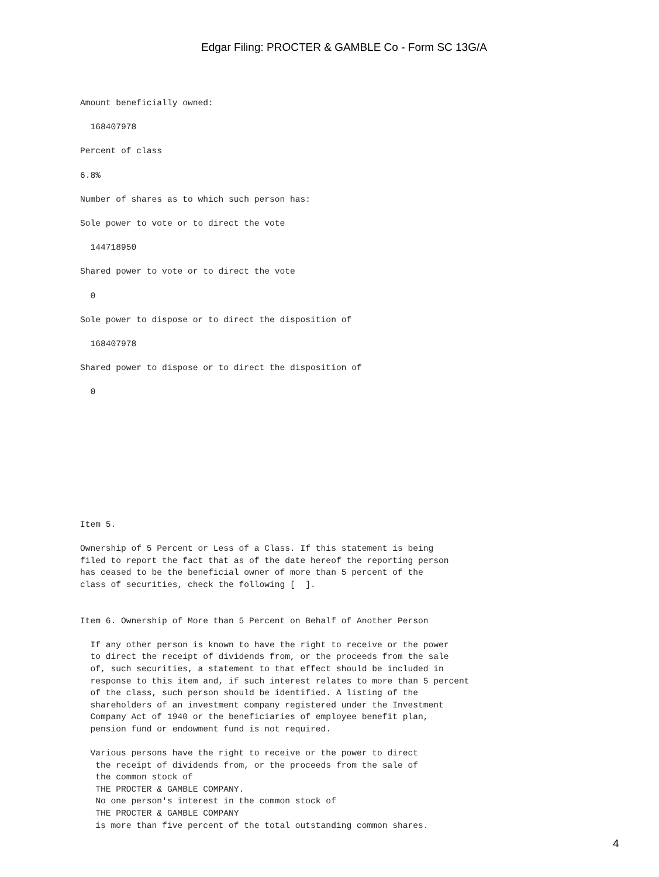Edgar Filing: PROCTER & GAMBLE Co - Form SC 13G/A
Amount beneficially owned:

  168407978

Percent of class

6.8%

Number of shares as to which such person has:

Sole power to vote or to direct the vote

  144718950

Shared power to vote or to direct the vote

  0

Sole power to dispose or to direct the disposition of

  168407978

Shared power to dispose or to direct the disposition of

  0










Item 5.

Ownership of 5 Percent or Less of a Class. If this statement is being
filed to report the fact that as of the date hereof the reporting person
has ceased to be the beneficial owner of more than 5 percent of the
class of securities, check the following [  ].


Item 6. Ownership of More than 5 Percent on Behalf of Another Person

  If any other person is known to have the right to receive or the power
  to direct the receipt of dividends from, or the proceeds from the sale
  of, such securities, a statement to that effect should be included in
  response to this item and, if such interest relates to more than 5 percent
  of the class, such person should be identified. A listing of the
  shareholders of an investment company registered under the Investment
  Company Act of 1940 or the beneficiaries of employee benefit plan,
  pension fund or endowment fund is not required.

  Various persons have the right to receive or the power to direct
   the receipt of dividends from, or the proceeds from the sale of
   the common stock of
   THE PROCTER & GAMBLE COMPANY.
   No one person's interest in the common stock of
   THE PROCTER & GAMBLE COMPANY
   is more than five percent of the total outstanding common shares.
4